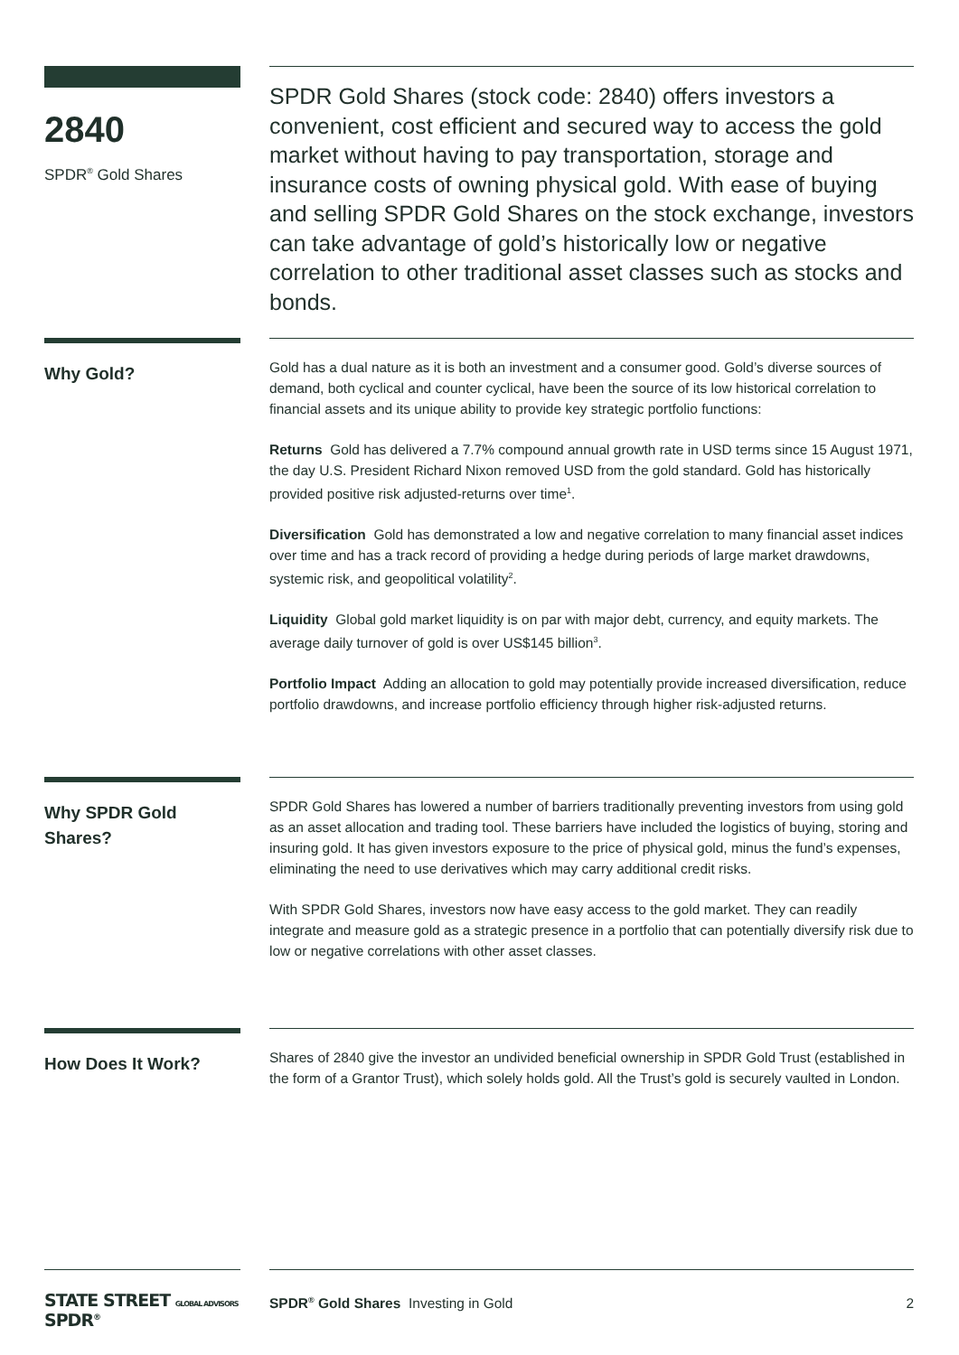2840
SPDR<sup>®</sup> Gold Shares
SPDR Gold Shares (stock code: 2840) offers investors a convenient, cost efficient and secured way to access the gold market without having to pay transportation, storage and insurance costs of owning physical gold. With ease of buying and selling SPDR Gold Shares on the stock exchange, investors can take advantage of gold’s historically low or negative correlation to other traditional asset classes such as stocks and bonds.
Why Gold?
Gold has a dual nature as it is both an investment and a consumer good. Gold’s diverse sources of demand, both cyclical and counter cyclical, have been the source of its low historical correlation to financial assets and its unique ability to provide key strategic portfolio functions:
Returns Gold has delivered a 7.7% compound annual growth rate in USD terms since 15 August 1971, the day U.S. President Richard Nixon removed USD from the gold standard. Gold has historically provided positive risk adjusted-returns over time<sup>1</sup>.
Diversification Gold has demonstrated a low and negative correlation to many financial asset indices over time and has a track record of providing a hedge during periods of large market drawdowns, systemic risk, and geopolitical volatility<sup>2</sup>.
Liquidity Global gold market liquidity is on par with major debt, currency, and equity markets. The average daily turnover of gold is over US$145 billion<sup>3</sup>.
Portfolio Impact Adding an allocation to gold may potentially provide increased diversification, reduce portfolio drawdowns, and increase portfolio efficiency through higher risk-adjusted returns.
Why SPDR Gold Shares?
SPDR Gold Shares has lowered a number of barriers traditionally preventing investors from using gold as an asset allocation and trading tool. These barriers have included the logistics of buying, storing and insuring gold. It has given investors exposure to the price of physical gold, minus the fund’s expenses, eliminating the need to use derivatives which may carry additional credit risks.
With SPDR Gold Shares, investors now have easy access to the gold market. They can readily integrate and measure gold as a strategic presence in a portfolio that can potentially diversify risk due to low or negative correlations with other asset classes.
How Does It Work?
Shares of 2840 give the investor an undivided beneficial ownership in SPDR Gold Trust (established in the form of a Grantor Trust), which solely holds gold. All the Trust’s gold is securely vaulted in London.
STATE STREET GLOBAL ADVISORS SPDR<sup>®</sup>
SPDR<sup>®</sup> Gold Shares Investing in Gold 2